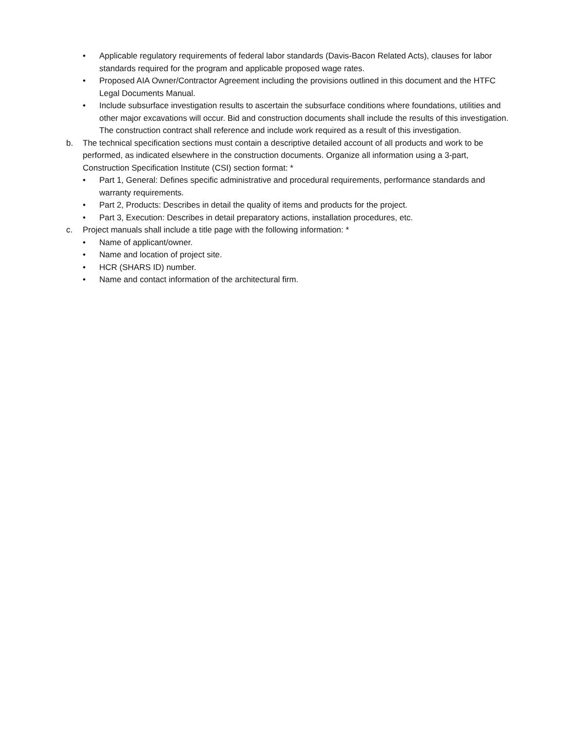• Applicable regulatory requirements of federal labor standards (Davis-Bacon Related Acts), clauses for labor standards required for the program and applicable proposed wage rates.
• Proposed AIA Owner/Contractor Agreement including the provisions outlined in this document and the HTFC Legal Documents Manual.
• Include subsurface investigation results to ascertain the subsurface conditions where foundations, utilities and other major excavations will occur. Bid and construction documents shall include the results of this investigation. The construction contract shall reference and include work required as a result of this investigation.
b. The technical specification sections must contain a descriptive detailed account of all products and work to be performed, as indicated elsewhere in the construction documents. Organize all information using a 3-part, Construction Specification Institute (CSI) section format: *
• Part 1, General: Defines specific administrative and procedural requirements, performance standards and warranty requirements.
• Part 2, Products: Describes in detail the quality of items and products for the project.
• Part 3, Execution: Describes in detail preparatory actions, installation procedures, etc.
c. Project manuals shall include a title page with the following information: *
• Name of applicant/owner.
• Name and location of project site.
• HCR (SHARS ID) number.
• Name and contact information of the architectural firm.